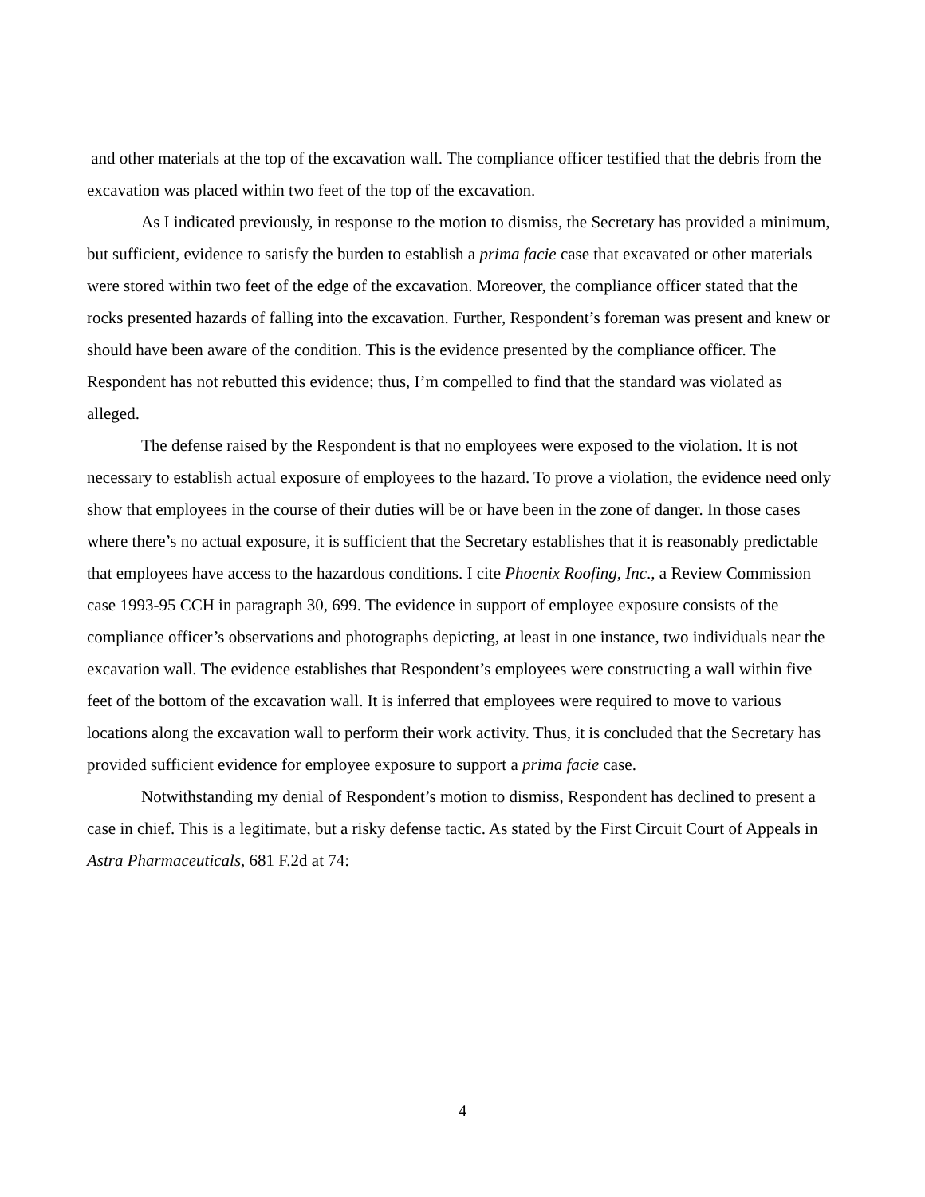and other materials at the top of the excavation wall. The compliance officer testified that the debris from the excavation was placed within two feet of the top of the excavation.
As I indicated previously, in response to the motion to dismiss, the Secretary has provided a minimum, but sufficient, evidence to satisfy the burden to establish a prima facie case that excavated or other materials were stored within two feet of the edge of the excavation. Moreover, the compliance officer stated that the rocks presented hazards of falling into the excavation. Further, Respondent’s foreman was present and knew or should have been aware of the condition. This is the evidence presented by the compliance officer. The Respondent has not rebutted this evidence; thus, I’m compelled to find that the standard was violated as alleged.
The defense raised by the Respondent is that no employees were exposed to the violation. It is not necessary to establish actual exposure of employees to the hazard. To prove a violation, the evidence need only show that employees in the course of their duties will be or have been in the zone of danger. In those cases where there’s no actual exposure, it is sufficient that the Secretary establishes that it is reasonably predictable that employees have access to the hazardous conditions. I cite Phoenix Roofing, Inc., a Review Commission case 1993-95 CCH in paragraph 30, 699. The evidence in support of employee exposure consists of the compliance officer’s observations and photographs depicting, at least in one instance, two individuals near the excavation wall. The evidence establishes that Respondent’s employees were constructing a wall within five feet of the bottom of the excavation wall. It is inferred that employees were required to move to various locations along the excavation wall to perform their work activity. Thus, it is concluded that the Secretary has provided sufficient evidence for employee exposure to support a prima facie case.
Notwithstanding my denial of Respondent’s motion to dismiss, Respondent has declined to present a case in chief. This is a legitimate, but a risky defense tactic. As stated by the First Circuit Court of Appeals in Astra Pharmaceuticals, 681 F.2d at 74:
4